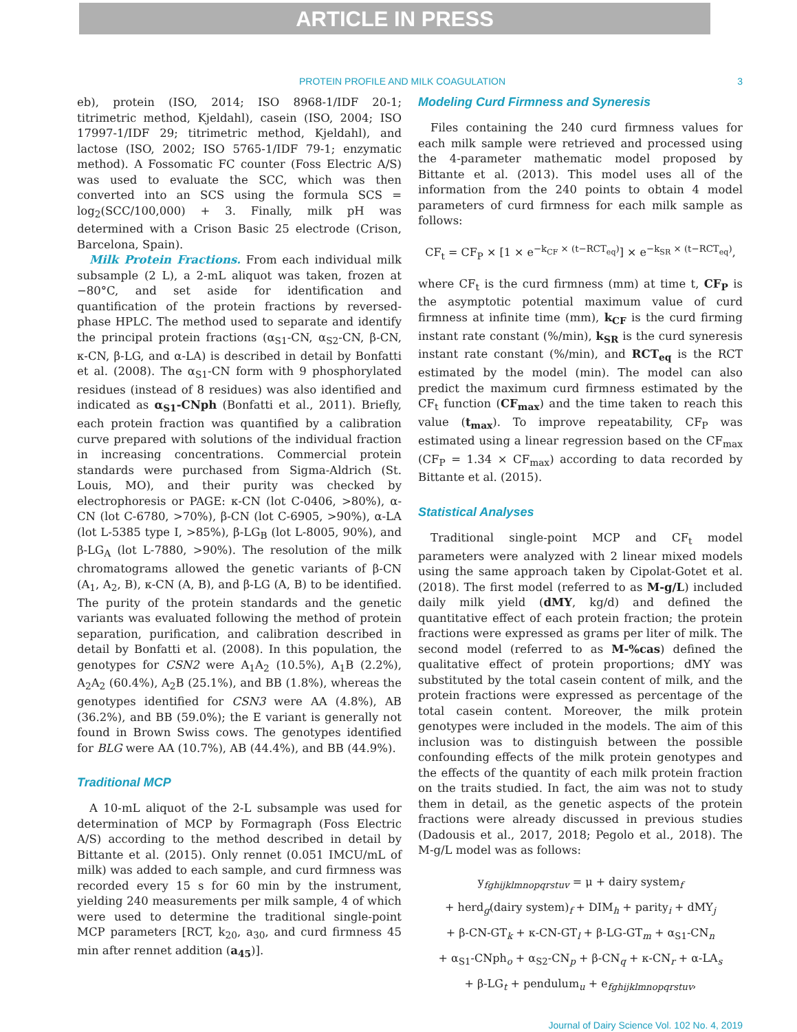ARTICLE IN PRESS
PROTEIN PROFILE AND MILK COAGULATION 3
eb), protein (ISO, 2014; ISO 8968-1/IDF 20-1; titrimetric method, Kjeldahl), casein (ISO, 2004; ISO 17997-1/IDF 29; titrimetric method, Kjeldahl), and lactose (ISO, 2002; ISO 5765-1/IDF 79-1; enzymatic method). A Fossomatic FC counter (Foss Electric A/S) was used to evaluate the SCC, which was then converted into an SCS using the formula SCS = log<sub>2</sub>(SCC/100,000) + 3. Finally, milk pH was determined with a Crison Basic 25 electrode (Crison, Barcelona, Spain).
Milk Protein Fractions. From each individual milk subsample (2 L), a 2-mL aliquot was taken, frozen at −80°C, and set aside for identification and quantification of the protein fractions by reversed-phase HPLC. The method used to separate and identify the principal protein fractions (α<sub>S1</sub>-CN, α<sub>S2</sub>-CN, β-CN, κ-CN, β-LG, and α-LA) is described in detail by Bonfatti et al. (2008). The α<sub>S1</sub>-CN form with 9 phosphorylated residues (instead of 8 residues) was also identified and indicated as α<sub>S1</sub>-CNph (Bonfatti et al., 2011). Briefly, each protein fraction was quantified by a calibration curve prepared with solutions of the individual fraction in increasing concentrations. Commercial protein standards were purchased from Sigma-Aldrich (St. Louis, MO), and their purity was checked by electrophoresis or PAGE: κ-CN (lot C-0406, >80%), α-CN (lot C-6780, >70%), β-CN (lot C-6905, >90%), α-LA (lot L-5385 type I, >85%), β-LG<sub>B</sub> (lot L-8005, 90%), and β-LG<sub>A</sub> (lot L-7880, >90%). The resolution of the milk chromatograms allowed the genetic variants of β-CN (A<sub>1</sub>, A<sub>2</sub>, B), κ-CN (A, B), and β-LG (A, B) to be identified. The purity of the protein standards and the genetic variants was evaluated following the method of protein separation, purification, and calibration described in detail by Bonfatti et al. (2008). In this population, the genotypes for CSN2 were A<sub>1</sub>A<sub>2</sub> (10.5%), A<sub>1</sub>B (2.2%), A<sub>2</sub>A<sub>2</sub> (60.4%), A<sub>2</sub>B (25.1%), and BB (1.8%), whereas the genotypes identified for CSN3 were AA (4.8%), AB (36.2%), and BB (59.0%); the E variant is generally not found in Brown Swiss cows. The genotypes identified for BLG were AA (10.7%), AB (44.4%), and BB (44.9%).
Traditional MCP
A 10-mL aliquot of the 2-L subsample was used for determination of MCP by Formagraph (Foss Electric A/S) according to the method described in detail by Bittante et al. (2015). Only rennet (0.051 IMCU/mL of milk) was added to each sample, and curd firmness was recorded every 15 s for 60 min by the instrument, yielding 240 measurements per milk sample, 4 of which were used to determine the traditional single-point MCP parameters [RCT, k<sub>20</sub>, a<sub>30</sub>, and curd firmness 45 min after rennet addition (a<sub>45</sub>)].
Modeling Curd Firmness and Syneresis
Files containing the 240 curd firmness values for each milk sample were retrieved and processed using the 4-parameter mathematic model proposed by Bittante et al. (2013). This model uses all of the information from the 240 points to obtain 4 model parameters of curd firmness for each milk sample as follows:
CF<sub>t</sub> = CF<sub>P</sub> × [1 × e<sup>−k<sub>CF</sub> × (t−RCT<sub>eq</sub>)</sup>] × e<sup>−k<sub>SR</sub> × (t−RCT<sub>eq</sub>)</sup>,
where CF<sub>t</sub> is the curd firmness (mm) at time t, CF<sub>P</sub> is the asymptotic potential maximum value of curd firmness at infinite time (mm), k<sub>CF</sub> is the curd firming instant rate constant (%/min), k<sub>SR</sub> is the curd syneresis instant rate constant (%/min), and RCT<sub>eq</sub> is the RCT estimated by the model (min). The model can also predict the maximum curd firmness estimated by the CF<sub>t</sub> function (CF<sub>max</sub>) and the time taken to reach this value (t<sub>max</sub>). To improve repeatability, CF<sub>P</sub> was estimated using a linear regression based on the CF<sub>max</sub> (CF<sub>P</sub> = 1.34 × CF<sub>max</sub>) according to data recorded by Bittante et al. (2015).
Statistical Analyses
Traditional single-point MCP and CF<sub>t</sub> model parameters were analyzed with 2 linear mixed models using the same approach taken by Cipolat-Gotet et al. (2018). The first model (referred to as M-g/L) included daily milk yield (dMY, kg/d) and defined the quantitative effect of each protein fraction; the protein fractions were expressed as grams per liter of milk. The second model (referred to as M-%cas) defined the qualitative effect of protein proportions; dMY was substituted by the total casein content of milk, and the protein fractions were expressed as percentage of the total casein content. Moreover, the milk protein genotypes were included in the models. The aim of this inclusion was to distinguish between the possible confounding effects of the milk protein genotypes and the effects of the quantity of each milk protein fraction on the traits studied. In fact, the aim was not to study them in detail, as the genetic aspects of the protein fractions were already discussed in previous studies (Dadousis et al., 2017, 2018; Pegolo et al., 2018). The M-g/L model was as follows:
y<sub>fghijklmnopqrstuv</sub> = μ + dairy system<sub>f</sub>
+ herd<sub>g</sub>(dairy system)<sub>f</sub> + DIM<sub>h</sub> + parity<sub>i</sub> + dMY<sub>j</sub>
+ β-CN-GT<sub>k</sub> + κ-CN-GT<sub>l</sub> + β-LG-GT<sub>m</sub> + α<sub>S1</sub>-CN<sub>n</sub>
+ α<sub>S1</sub>-CNph<sub>o</sub> + α<sub>S2</sub>-CN<sub>p</sub> + β-CN<sub>q</sub> + κ-CN<sub>r</sub> + α-LA<sub>s</sub>
+ β-LG<sub>t</sub> + pendulum<sub>u</sub> + e<sub>fghijklmnopqrstuv</sub>,
Journal of Dairy Science Vol. 102 No. 4, 2019